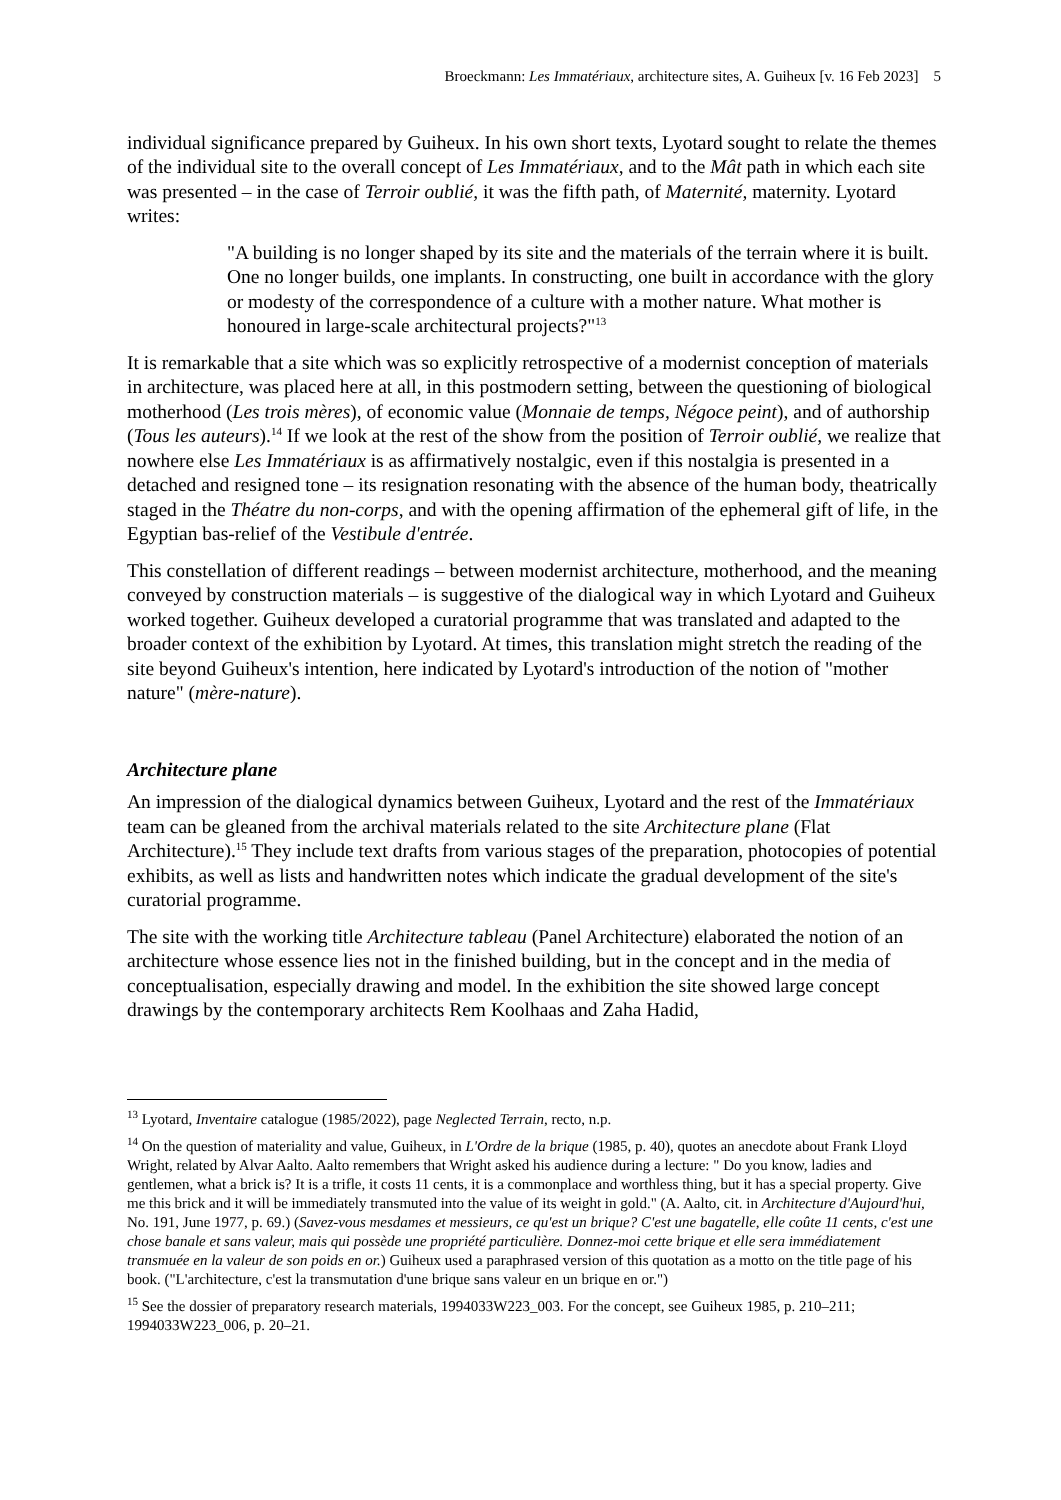Broeckmann: Les Immatériaux, architecture sites, A. Guiheux [v. 16 Feb 2023] 5
individual significance prepared by Guiheux. In his own short texts, Lyotard sought to relate the themes of the individual site to the overall concept of Les Immatériaux, and to the Mât path in which each site was presented – in the case of Terroir oublié, it was the fifth path, of Maternité, maternity. Lyotard writes:
"A building is no longer shaped by its site and the materials of the terrain where it is built. One no longer builds, one implants. In constructing, one built in accordance with the glory or modesty of the correspondence of a culture with a mother nature. What mother is honoured in large-scale architectural projects?"<sup>13</sup>
It is remarkable that a site which was so explicitly retrospective of a modernist conception of materials in architecture, was placed here at all, in this postmodern setting, between the questioning of biological motherhood (Les trois mères), of economic value (Monnaie de temps, Négoce peint), and of authorship (Tous les auteurs).<sup>14</sup> If we look at the rest of the show from the position of Terroir oublié, we realize that nowhere else Les Immatériaux is as affirmatively nostalgic, even if this nostalgia is presented in a detached and resigned tone – its resignation resonating with the absence of the human body, theatrically staged in the Théatre du non-corps, and with the opening affirmation of the ephemeral gift of life, in the Egyptian bas-relief of the Vestibule d'entrée.
This constellation of different readings – between modernist architecture, motherhood, and the meaning conveyed by construction materials – is suggestive of the dialogical way in which Lyotard and Guiheux worked together. Guiheux developed a curatorial programme that was translated and adapted to the broader context of the exhibition by Lyotard. At times, this translation might stretch the reading of the site beyond Guiheux's intention, here indicated by Lyotard's introduction of the notion of "mother nature" (mère-nature).
Architecture plane
An impression of the dialogical dynamics between Guiheux, Lyotard and the rest of the Immatériaux team can be gleaned from the archival materials related to the site Architecture plane (Flat Architecture).<sup>15</sup> They include text drafts from various stages of the preparation, photocopies of potential exhibits, as well as lists and handwritten notes which indicate the gradual development of the site's curatorial programme.
The site with the working title Architecture tableau (Panel Architecture) elaborated the notion of an architecture whose essence lies not in the finished building, but in the concept and in the media of conceptualisation, especially drawing and model. In the exhibition the site showed large concept drawings by the contemporary architects Rem Koolhaas and Zaha Hadid,
<sup>13</sup> Lyotard, Inventaire catalogue (1985/2022), page Neglected Terrain, recto, n.p.
<sup>14</sup> On the question of materiality and value, Guiheux, in L'Ordre de la brique (1985, p. 40), quotes an anecdote about Frank Lloyd Wright, related by Alvar Aalto. Aalto remembers that Wright asked his audience during a lecture: " Do you know, ladies and gentlemen, what a brick is? It is a trifle, it costs 11 cents, it is a commonplace and worthless thing, but it has a special property. Give me this brick and it will be immediately transmuted into the value of its weight in gold." (A. Aalto, cit. in Architecture d'Aujourd'hui, No. 191, June 1977, p. 69.) (Savez-vous mesdames et messieurs, ce qu'est un brique? C'est une bagatelle, elle coûte 11 cents, c'est une chose banale et sans valeur, mais qui possède une propriété particulière. Donnez-moi cette brique et elle sera immédiatement transmuée en la valeur de son poids en or.) Guiheux used a paraphrased version of this quotation as a motto on the title page of his book. ("L'architecture, c'est la transmutation d'une brique sans valeur en un brique en or.")
<sup>15</sup> See the dossier of preparatory research materials, 1994033W223_003. For the concept, see Guiheux 1985, p. 210–211; 1994033W223_006, p. 20–21.